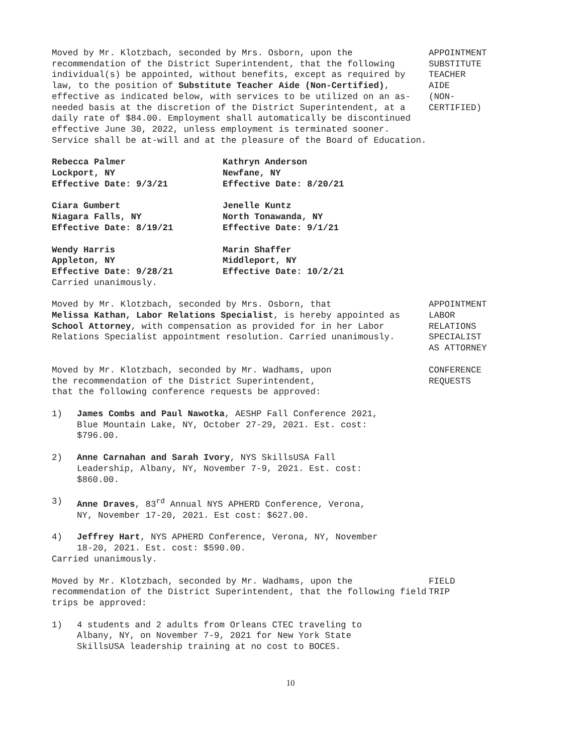Moved by Mr. Klotzbach, seconded by Mrs. Osborn, upon the recommendation of the District Superintendent, that the following individual(s) be appointed, without benefits, except as required by law, to the position of Substitute Teacher Aide (Non-Certified), effective as indicated below, with services to be utilized on an as-needed basis at the discretion of the District Superintendent, at a daily rate of $84.00. Employment shall automatically be discontinued effective June 30, 2022, unless employment is terminated sooner. Service shall be at-will and at the pleasure of the Board of Education.
APPOINTMENT
SUBSTITUTE
TEACHER
AIDE
(NON-
CERTIFIED)
Rebecca Palmer
Lockport, NY
Effective Date: 9/3/21
Kathryn Anderson
Newfane, NY
Effective Date: 8/20/21
Ciara Gumbert
Niagara Falls, NY
Effective Date: 8/19/21
Jenelle Kuntz
North Tonawanda, NY
Effective Date: 9/1/21
Wendy Harris
Appleton, NY
Effective Date: 9/28/21
Marin Shaffer
Middleport, NY
Effective Date: 10/2/21
Carried unanimously.
Moved by Mr. Klotzbach, seconded by Mrs. Osborn, that
Melissa Kathan, Labor Relations Specialist, is hereby appointed as School Attorney, with compensation as provided for in her Labor Relations Specialist appointment resolution. Carried unanimously.
APPOINTMENT
LABOR
RELATIONS
SPECIALIST
AS ATTORNEY
Moved by Mr. Klotzbach, seconded by Mr. Wadhams, upon
the recommendation of the District Superintendent,
that the following conference requests be approved:
CONFERENCE
REQUESTS
1) James Combs and Paul Nawotka, AESHP Fall Conference 2021, Blue Mountain Lake, NY, October 27-29, 2021. Est. cost: $796.00.
2) Anne Carnahan and Sarah Ivory, NYS SkillsUSA Fall Leadership, Albany, NY, November 7-9, 2021. Est. cost: $860.00.
3) Anne Draves, 83<sup>rd</sup> Annual NYS APHERD Conference, Verona, NY, November 17-20, 2021. Est cost: $627.00.
4) Jeffrey Hart, NYS APHERD Conference, Verona, NY, November 18-20, 2021. Est. cost: $590.00.
Carried unanimously.
Moved by Mr. Klotzbach, seconded by Mr. Wadhams, upon the recommendation of the District Superintendent, that the following field trips be approved:
FIELD
TRIP
1) 4 students and 2 adults from Orleans CTEC traveling to Albany, NY, on November 7-9, 2021 for New York State SkillsUSA leadership training at no cost to BOCES.
10